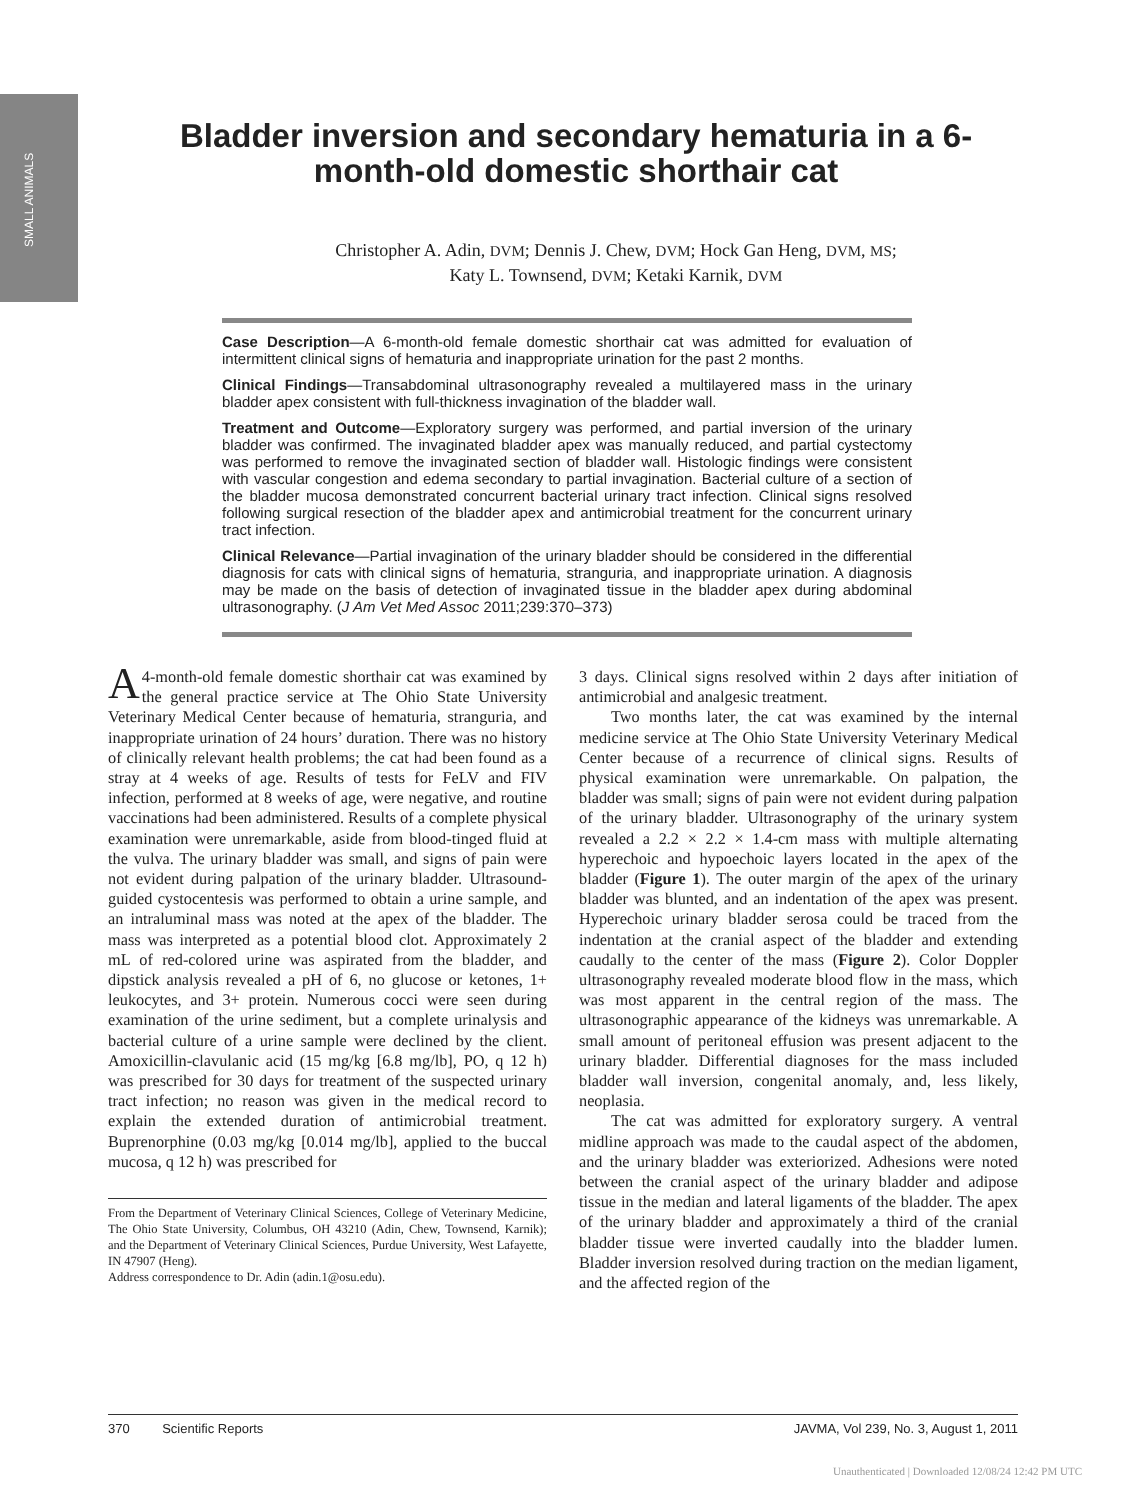SMALL ANIMALS
Bladder inversion and secondary hematuria in a 6-month-old domestic shorthair cat
Christopher A. Adin, DVM; Dennis J. Chew, DVM; Hock Gan Heng, DVM, MS;
Katy L. Townsend, DVM; Ketaki Karnik, DVM
Case Description—A 6-month-old female domestic shorthair cat was admitted for evaluation of intermittent clinical signs of hematuria and inappropriate urination for the past 2 months.
Clinical Findings—Transabdominal ultrasonography revealed a multilayered mass in the urinary bladder apex consistent with full-thickness invagination of the bladder wall.
Treatment and Outcome—Exploratory surgery was performed, and partial inversion of the urinary bladder was confirmed. The invaginated bladder apex was manually reduced, and partial cystectomy was performed to remove the invaginated section of bladder wall. Histologic findings were consistent with vascular congestion and edema secondary to partial invagination. Bacterial culture of a section of the bladder mucosa demonstrated concurrent bacterial urinary tract infection. Clinical signs resolved following surgical resection of the bladder apex and antimicrobial treatment for the concurrent urinary tract infection.
Clinical Relevance—Partial invagination of the urinary bladder should be considered in the differential diagnosis for cats with clinical signs of hematuria, stranguria, and inappropriate urination. A diagnosis may be made on the basis of detection of invaginated tissue in the bladder apex during abdominal ultrasonography. (J Am Vet Med Assoc 2011;239:370–373)
A 4-month-old female domestic shorthair cat was examined by the general practice service at The Ohio State University Veterinary Medical Center because of hematuria, stranguria, and inappropriate urination of 24 hours’ duration. There was no history of clinically relevant health problems; the cat had been found as a stray at 4 weeks of age. Results of tests for FeLV and FIV infection, performed at 8 weeks of age, were negative, and routine vaccinations had been administered. Results of a complete physical examination were unremarkable, aside from blood-tinged fluid at the vulva. The urinary bladder was small, and signs of pain were not evident during palpation of the urinary bladder. Ultrasound-guided cystocentesis was performed to obtain a urine sample, and an intraluminal mass was noted at the apex of the bladder. The mass was interpreted as a potential blood clot. Approximately 2 mL of red-colored urine was aspirated from the bladder, and dipstick analysis revealed a pH of 6, no glucose or ketones, 1+ leukocytes, and 3+ protein. Numerous cocci were seen during examination of the urine sediment, but a complete urinalysis and bacterial culture of a urine sample were declined by the client. Amoxicillin-clavulanic acid (15 mg/kg [6.8 mg/lb], PO, q 12 h) was prescribed for 30 days for treatment of the suspected urinary tract infection; no reason was given in the medical record to explain the extended duration of antimicrobial treatment. Buprenorphine (0.03 mg/kg [0.014 mg/lb], applied to the buccal mucosa, q 12 h) was prescribed for
From the Department of Veterinary Clinical Sciences, College of Veterinary Medicine, The Ohio State University, Columbus, OH 43210 (Adin, Chew, Townsend, Karnik); and the Department of Veterinary Clinical Sciences, Purdue University, West Lafayette, IN 47907 (Heng).
Address correspondence to Dr. Adin (adin.1@osu.edu).
3 days. Clinical signs resolved within 2 days after initiation of antimicrobial and analgesic treatment.
Two months later, the cat was examined by the internal medicine service at The Ohio State University Veterinary Medical Center because of a recurrence of clinical signs. Results of physical examination were unremarkable. On palpation, the bladder was small; signs of pain were not evident during palpation of the urinary bladder. Ultrasonography of the urinary system revealed a 2.2 × 2.2 × 1.4-cm mass with multiple alternating hyperechoic and hypoechoic layers located in the apex of the bladder (Figure 1). The outer margin of the apex of the urinary bladder was blunted, and an indentation of the apex was present. Hyperechoic urinary bladder serosa could be traced from the indentation at the cranial aspect of the bladder and extending caudally to the center of the mass (Figure 2). Color Doppler ultrasonography revealed moderate blood flow in the mass, which was most apparent in the central region of the mass. The ultrasonographic appearance of the kidneys was unremarkable. A small amount of peritoneal effusion was present adjacent to the urinary bladder. Differential diagnoses for the mass included bladder wall inversion, congenital anomaly, and, less likely, neoplasia.
The cat was admitted for exploratory surgery. A ventral midline approach was made to the caudal aspect of the abdomen, and the urinary bladder was exteriorized. Adhesions were noted between the cranial aspect of the urinary bladder and adipose tissue in the median and lateral ligaments of the bladder. The apex of the urinary bladder and approximately a third of the cranial bladder tissue were inverted caudally into the bladder lumen. Bladder inversion resolved during traction on the median ligament, and the affected region of the
370 Scientific Reports JAVMA, Vol 239, No. 3, August 1, 2011
Unauthenticated | Downloaded 12/08/24 12:42 PM UTC